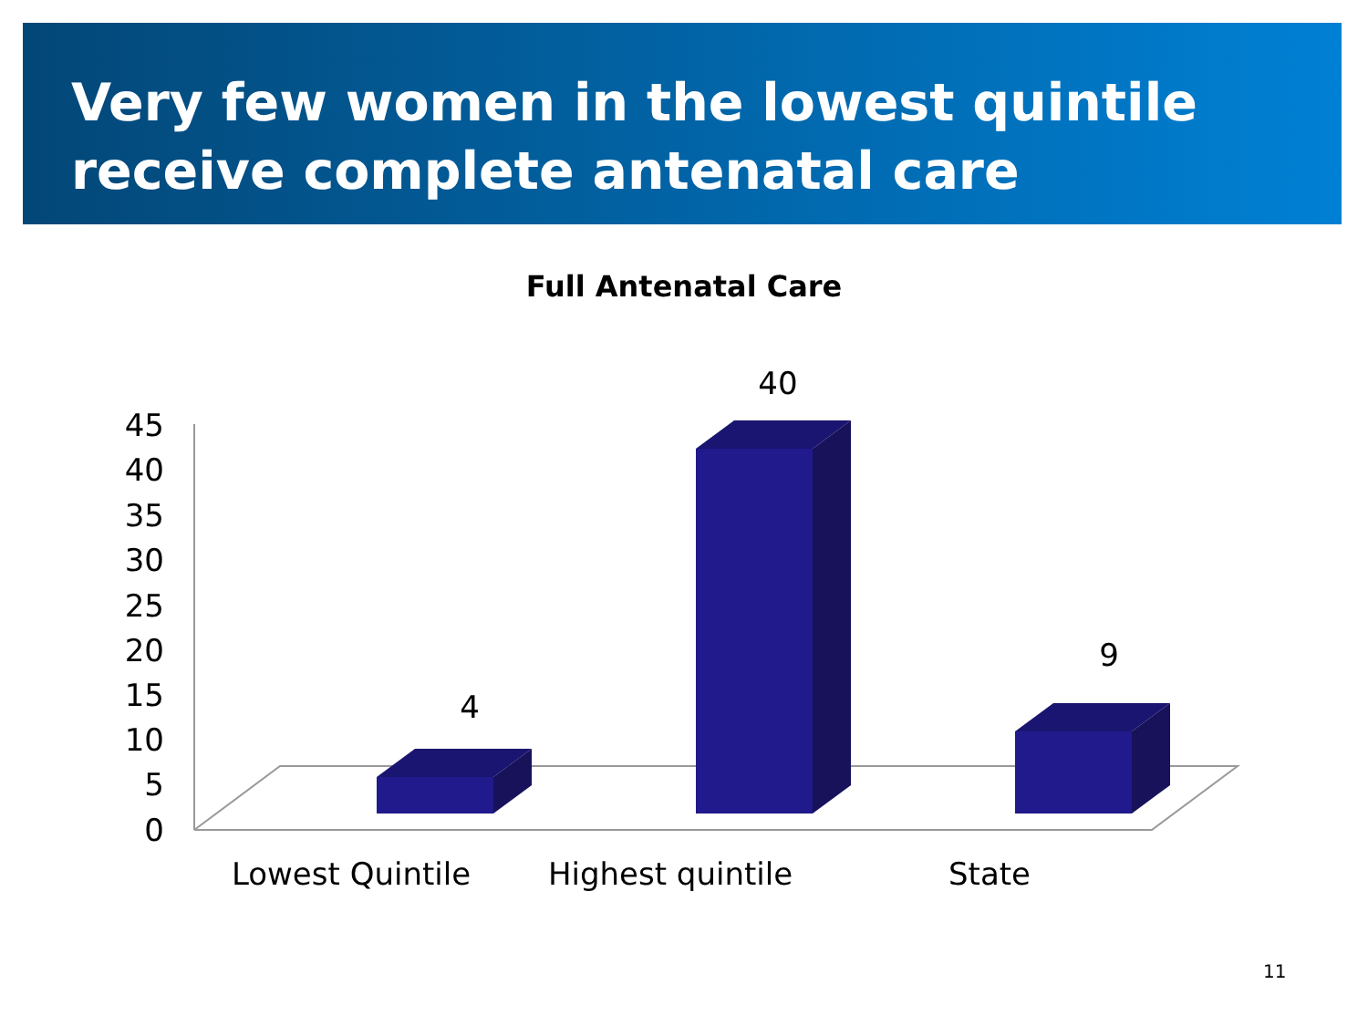Very few women in the lowest quintile receive complete antenatal care
Full Antenatal Care
45
40
35
30
25
20
15
10
5
0
4
40
9
Lowest Quintile
Highest quintile
State
11